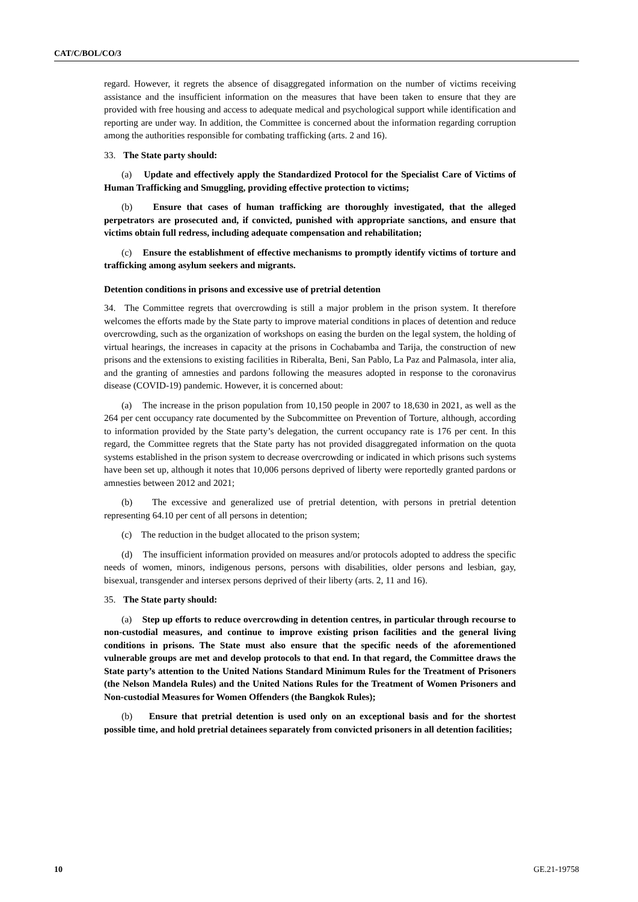CAT/C/BOL/CO/3
regard. However, it regrets the absence of disaggregated information on the number of victims receiving assistance and the insufficient information on the measures that have been taken to ensure that they are provided with free housing and access to adequate medical and psychological support while identification and reporting are under way. In addition, the Committee is concerned about the information regarding corruption among the authorities responsible for combating trafficking (arts. 2 and 16).
33. The State party should:
(a) Update and effectively apply the Standardized Protocol for the Specialist Care of Victims of Human Trafficking and Smuggling, providing effective protection to victims;
(b) Ensure that cases of human trafficking are thoroughly investigated, that the alleged perpetrators are prosecuted and, if convicted, punished with appropriate sanctions, and ensure that victims obtain full redress, including adequate compensation and rehabilitation;
(c) Ensure the establishment of effective mechanisms to promptly identify victims of torture and trafficking among asylum seekers and migrants.
Detention conditions in prisons and excessive use of pretrial detention
34. The Committee regrets that overcrowding is still a major problem in the prison system. It therefore welcomes the efforts made by the State party to improve material conditions in places of detention and reduce overcrowding, such as the organization of workshops on easing the burden on the legal system, the holding of virtual hearings, the increases in capacity at the prisons in Cochabamba and Tarija, the construction of new prisons and the extensions to existing facilities in Riberalta, Beni, San Pablo, La Paz and Palmasola, inter alia, and the granting of amnesties and pardons following the measures adopted in response to the coronavirus disease (COVID-19) pandemic. However, it is concerned about:
(a) The increase in the prison population from 10,150 people in 2007 to 18,630 in 2021, as well as the 264 per cent occupancy rate documented by the Subcommittee on Prevention of Torture, although, according to information provided by the State party’s delegation, the current occupancy rate is 176 per cent. In this regard, the Committee regrets that the State party has not provided disaggregated information on the quota systems established in the prison system to decrease overcrowding or indicated in which prisons such systems have been set up, although it notes that 10,006 persons deprived of liberty were reportedly granted pardons or amnesties between 2012 and 2021;
(b) The excessive and generalized use of pretrial detention, with persons in pretrial detention representing 64.10 per cent of all persons in detention;
(c) The reduction in the budget allocated to the prison system;
(d) The insufficient information provided on measures and/or protocols adopted to address the specific needs of women, minors, indigenous persons, persons with disabilities, older persons and lesbian, gay, bisexual, transgender and intersex persons deprived of their liberty (arts. 2, 11 and 16).
35. The State party should:
(a) Step up efforts to reduce overcrowding in detention centres, in particular through recourse to non-custodial measures, and continue to improve existing prison facilities and the general living conditions in prisons. The State must also ensure that the specific needs of the aforementioned vulnerable groups are met and develop protocols to that end. In that regard, the Committee draws the State party’s attention to the United Nations Standard Minimum Rules for the Treatment of Prisoners (the Nelson Mandela Rules) and the United Nations Rules for the Treatment of Women Prisoners and Non-custodial Measures for Women Offenders (the Bangkok Rules);
(b) Ensure that pretrial detention is used only on an exceptional basis and for the shortest possible time, and hold pretrial detainees separately from convicted prisoners in all detention facilities;
10 GE.21-19758